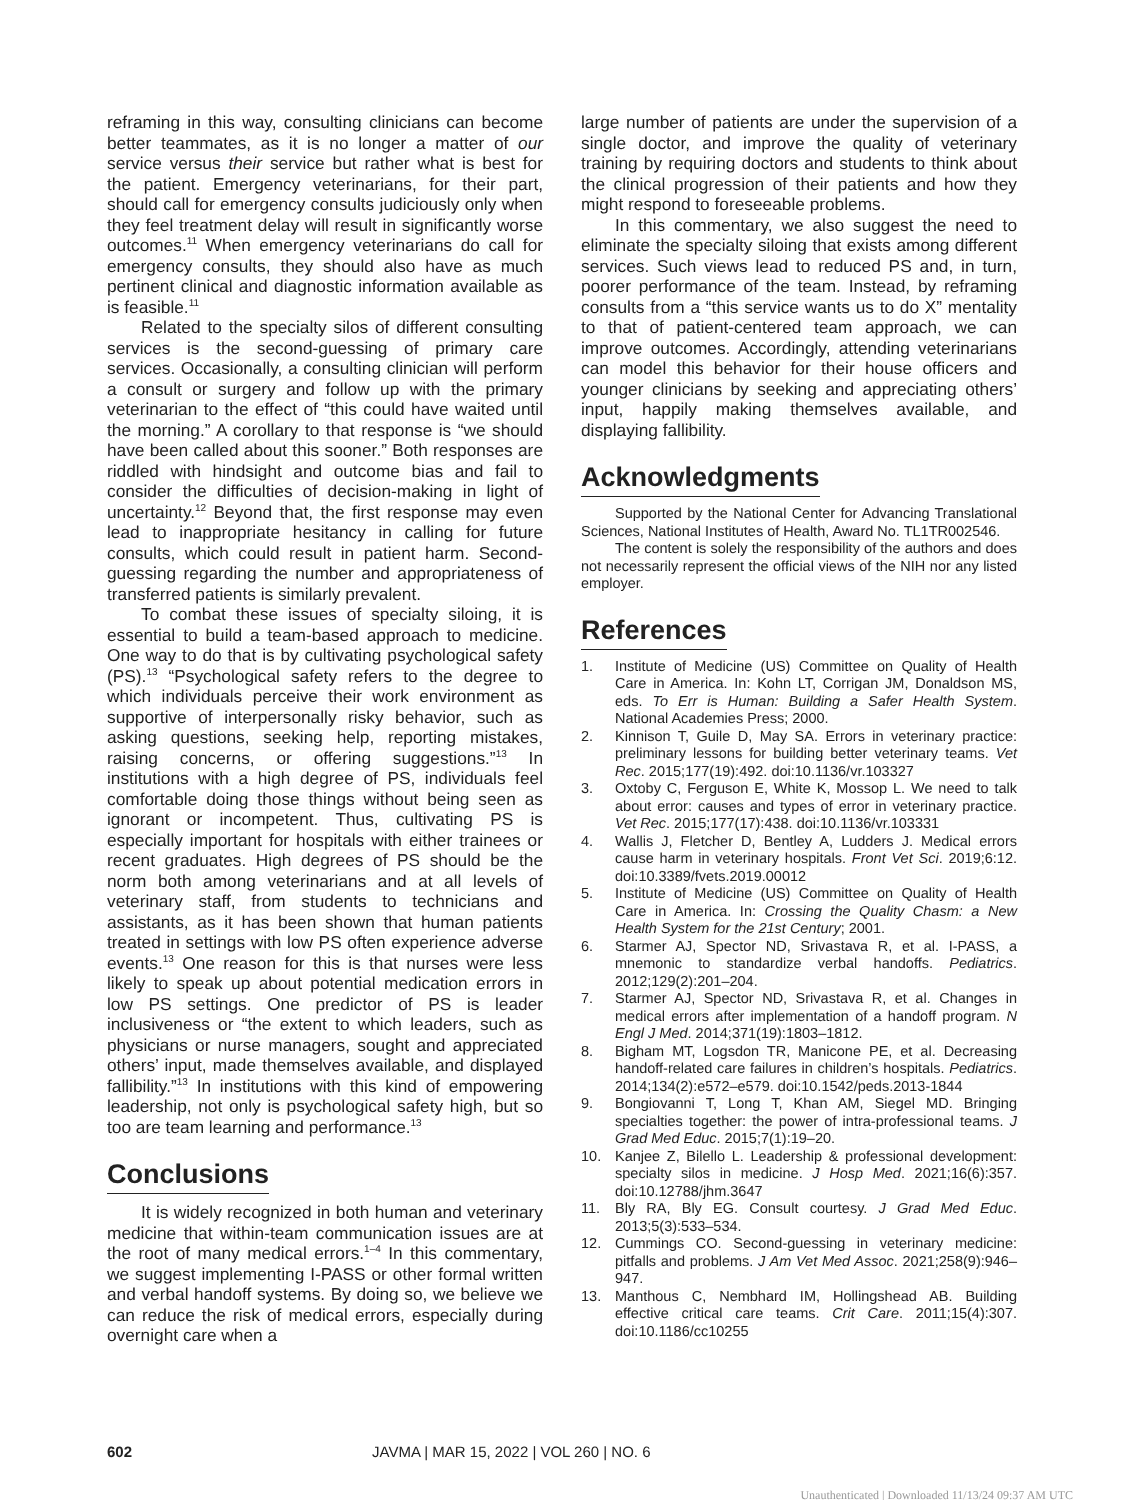reframing in this way, consulting clinicians can become better teammates, as it is no longer a matter of our service versus their service but rather what is best for the patient. Emergency veterinarians, for their part, should call for emergency consults judiciously only when they feel treatment delay will result in significantly worse outcomes.<sup>11</sup> When emergency veterinarians do call for emergency consults, they should also have as much pertinent clinical and diagnostic information available as is feasible.<sup>11</sup>
Related to the specialty silos of different consulting services is the second-guessing of primary care services. Occasionally, a consulting clinician will perform a consult or surgery and follow up with the primary veterinarian to the effect of “this could have waited until the morning.” A corollary to that response is “we should have been called about this sooner.” Both responses are riddled with hindsight and outcome bias and fail to consider the difficulties of decision-making in light of uncertainty.<sup>12</sup> Beyond that, the first response may even lead to inappropriate hesitancy in calling for future consults, which could result in patient harm. Second-guessing regarding the number and appropriateness of transferred patients is similarly prevalent.
To combat these issues of specialty siloing, it is essential to build a team-based approach to medicine. One way to do that is by cultivating psychological safety (PS).<sup>13</sup> “Psychological safety refers to the degree to which individuals perceive their work environment as supportive of interpersonally risky behavior, such as asking questions, seeking help, reporting mistakes, raising concerns, or offering suggestions.”<sup>13</sup> In institutions with a high degree of PS, individuals feel comfortable doing those things without being seen as ignorant or incompetent. Thus, cultivating PS is especially important for hospitals with either trainees or recent graduates. High degrees of PS should be the norm both among veterinarians and at all levels of veterinary staff, from students to technicians and assistants, as it has been shown that human patients treated in settings with low PS often experience adverse events.<sup>13</sup> One reason for this is that nurses were less likely to speak up about potential medication errors in low PS settings. One predictor of PS is leader inclusiveness or “the extent to which leaders, such as physicians or nurse managers, sought and appreciated others’ input, made themselves available, and displayed fallibility.”<sup>13</sup> In institutions with this kind of empowering leadership, not only is psychological safety high, but so too are team learning and performance.<sup>13</sup>
Conclusions
It is widely recognized in both human and veterinary medicine that within-team communication issues are at the root of many medical errors.<sup>1–4</sup> In this commentary, we suggest implementing I-PASS or other formal written and verbal handoff systems. By doing so, we believe we can reduce the risk of medical errors, especially during overnight care when a
large number of patients are under the supervision of a single doctor, and improve the quality of veterinary training by requiring doctors and students to think about the clinical progression of their patients and how they might respond to foreseeable problems.
In this commentary, we also suggest the need to eliminate the specialty siloing that exists among different services. Such views lead to reduced PS and, in turn, poorer performance of the team. Instead, by reframing consults from a “this service wants us to do X” mentality to that of patient-centered team approach, we can improve outcomes. Accordingly, attending veterinarians can model this behavior for their house officers and younger clinicians by seeking and appreciating others’ input, happily making themselves available, and displaying fallibility.
Acknowledgments
Supported by the National Center for Advancing Translational Sciences, National Institutes of Health, Award No. TL1TR002546.
The content is solely the responsibility of the authors and does not necessarily represent the official views of the NIH nor any listed employer.
References
1. Institute of Medicine (US) Committee on Quality of Health Care in America. In: Kohn LT, Corrigan JM, Donaldson MS, eds. To Err is Human: Building a Safer Health System. National Academies Press; 2000.
2. Kinnison T, Guile D, May SA. Errors in veterinary practice: preliminary lessons for building better veterinary teams. Vet Rec. 2015;177(19):492. doi:10.1136/vr.103327
3. Oxtoby C, Ferguson E, White K, Mossop L. We need to talk about error: causes and types of error in veterinary practice. Vet Rec. 2015;177(17):438. doi:10.1136/vr.103331
4. Wallis J, Fletcher D, Bentley A, Ludders J. Medical errors cause harm in veterinary hospitals. Front Vet Sci. 2019;6:12. doi:10.3389/fvets.2019.00012
5. Institute of Medicine (US) Committee on Quality of Health Care in America. In: Crossing the Quality Chasm: a New Health System for the 21st Century; 2001.
6. Starmer AJ, Spector ND, Srivastava R, et al. I-PASS, a mnemonic to standardize verbal handoffs. Pediatrics. 2012;129(2):201–204.
7. Starmer AJ, Spector ND, Srivastava R, et al. Changes in medical errors after implementation of a handoff program. N Engl J Med. 2014;371(19):1803–1812.
8. Bigham MT, Logsdon TR, Manicone PE, et al. Decreasing handoff-related care failures in children’s hospitals. Pediatrics. 2014;134(2):e572–e579. doi:10.1542/peds.2013-1844
9. Bongiovanni T, Long T, Khan AM, Siegel MD. Bringing specialties together: the power of intra-professional teams. J Grad Med Educ. 2015;7(1):19–20.
10. Kanjee Z, Bilello L. Leadership & professional development: specialty silos in medicine. J Hosp Med. 2021;16(6):357. doi:10.12788/jhm.3647
11. Bly RA, Bly EG. Consult courtesy. J Grad Med Educ. 2013;5(3):533–534.
12. Cummings CO. Second-guessing in veterinary medicine: pitfalls and problems. J Am Vet Med Assoc. 2021;258(9):946–947.
13. Manthous C, Nembhard IM, Hollingshead AB. Building effective critical care teams. Crit Care. 2011;15(4):307. doi:10.1186/cc10255
602 JAVMA | MAR 15, 2022 | VOL 260 | NO. 6
Unauthenticated | Downloaded 11/13/24 09:37 AM UTC